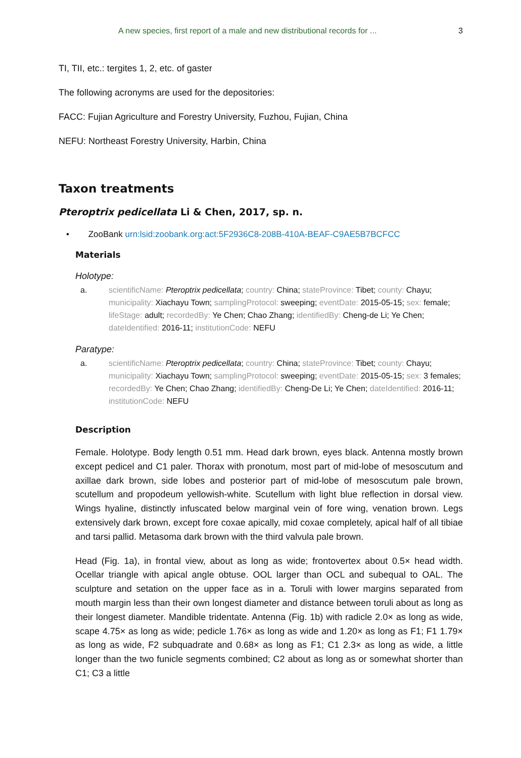A new species, first report of a male and new distributional records for ... 3
TI, TII, etc.: tergites 1, 2, etc. of gaster
The following acronyms are used for the depositories:
FACC: Fujian Agriculture and Forestry University, Fuzhou, Fujian, China
NEFU: Northeast Forestry University, Harbin, China
Taxon treatments
Pteroptrix pedicellata Li & Chen, 2017, sp. n.
• ZooBank urn:lsid:zoobank.org:act:5F2936C8-208B-410A-BEAF-C9AE5B7BCFCC
Materials
Holotype:
a. scientificName: Pteroptrix pedicellata; country: China; stateProvince: Tibet; county: Chayu; municipality: Xiachayu Town; samplingProtocol: sweeping; eventDate: 2015-05-15; sex: female; lifeStage: adult; recordedBy: Ye Chen; Chao Zhang; identifiedBy: Cheng-de Li; Ye Chen; dateIdentified: 2016-11; institutionCode: NEFU
Paratype:
a. scientificName: Pteroptrix pedicellata; country: China; stateProvince: Tibet; county: Chayu; municipality: Xiachayu Town; samplingProtocol: sweeping; eventDate: 2015-05-15; sex: 3 females; recordedBy: Ye Chen; Chao Zhang; identifiedBy: Cheng-De Li; Ye Chen; dateIdentified: 2016-11; institutionCode: NEFU
Description
Female. Holotype. Body length 0.51 mm. Head dark brown, eyes black. Antenna mostly brown except pedicel and C1 paler. Thorax with pronotum, most part of mid-lobe of mesoscutum and axillae dark brown, side lobes and posterior part of mid-lobe of mesoscutum pale brown, scutellum and propodeum yellowish-white. Scutellum with light blue reflection in dorsal view. Wings hyaline, distinctly infuscated below marginal vein of fore wing, venation brown. Legs extensively dark brown, except fore coxae apically, mid coxae completely, apical half of all tibiae and tarsi pallid. Metasoma dark brown with the third valvula pale brown.
Head (Fig. 1a), in frontal view, about as long as wide; frontovertex about 0.5× head width. Ocellar triangle with apical angle obtuse. OOL larger than OCL and subequal to OAL. The sculpture and setation on the upper face as in a. Toruli with lower margins separated from mouth margin less than their own longest diameter and distance between toruli about as long as their longest diameter. Mandible tridentate. Antenna (Fig. 1b) with radicle 2.0× as long as wide, scape 4.75× as long as wide; pedicle 1.76× as long as wide and 1.20× as long as F1; F1 1.79× as long as wide, F2 subquadrate and 0.68× as long as F1; C1 2.3× as long as wide, a little longer than the two funicle segments combined; C2 about as long as or somewhat shorter than C1; C3 a little